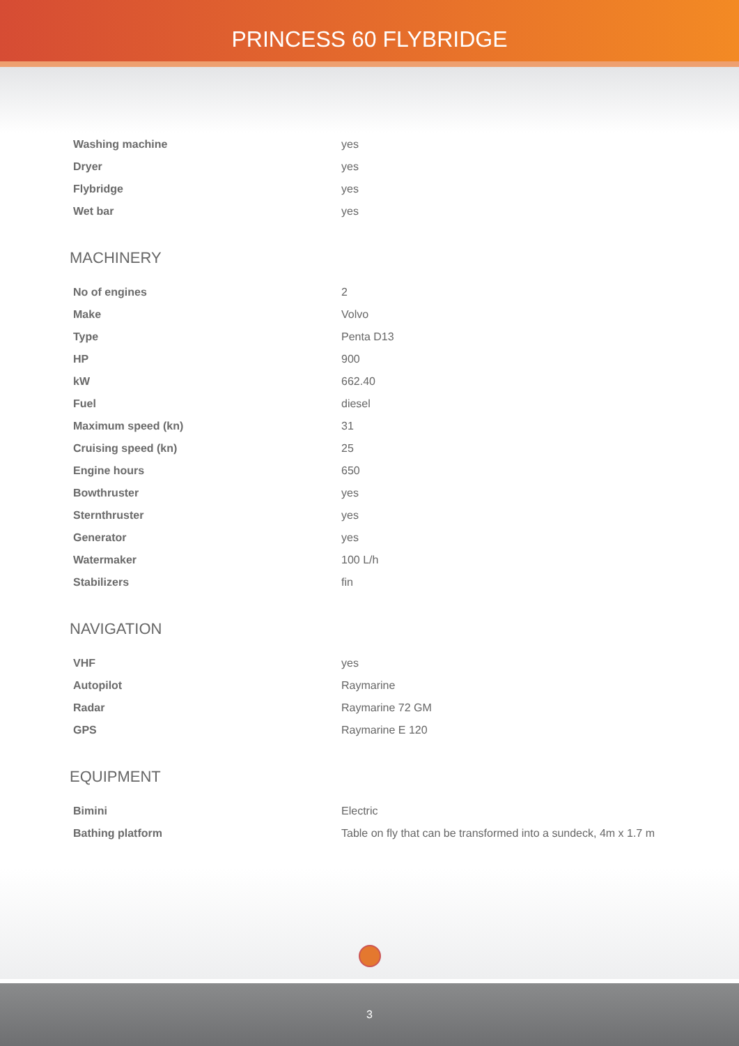PRINCESS 60 FLYBRIDGE
| Washing machine | yes |
| Dryer | yes |
| Flybridge | yes |
| Wet bar | yes |
MACHINERY
| No of engines | 2 |
| Make | Volvo |
| Type | Penta D13 |
| HP | 900 |
| kW | 662.40 |
| Fuel | diesel |
| Maximum speed (kn) | 31 |
| Cruising speed (kn) | 25 |
| Engine hours | 650 |
| Bowthruster | yes |
| Sternthruster | yes |
| Generator | yes |
| Watermaker | 100 L/h |
| Stabilizers | fin |
NAVIGATION
| VHF | yes |
| Autopilot | Raymarine |
| Radar | Raymarine 72 GM |
| GPS | Raymarine E 120 |
EQUIPMENT
| Bimini | Electric |
| Bathing platform | Table on fly that can be transformed into a sundeck, 4m x 1.7 m |
3